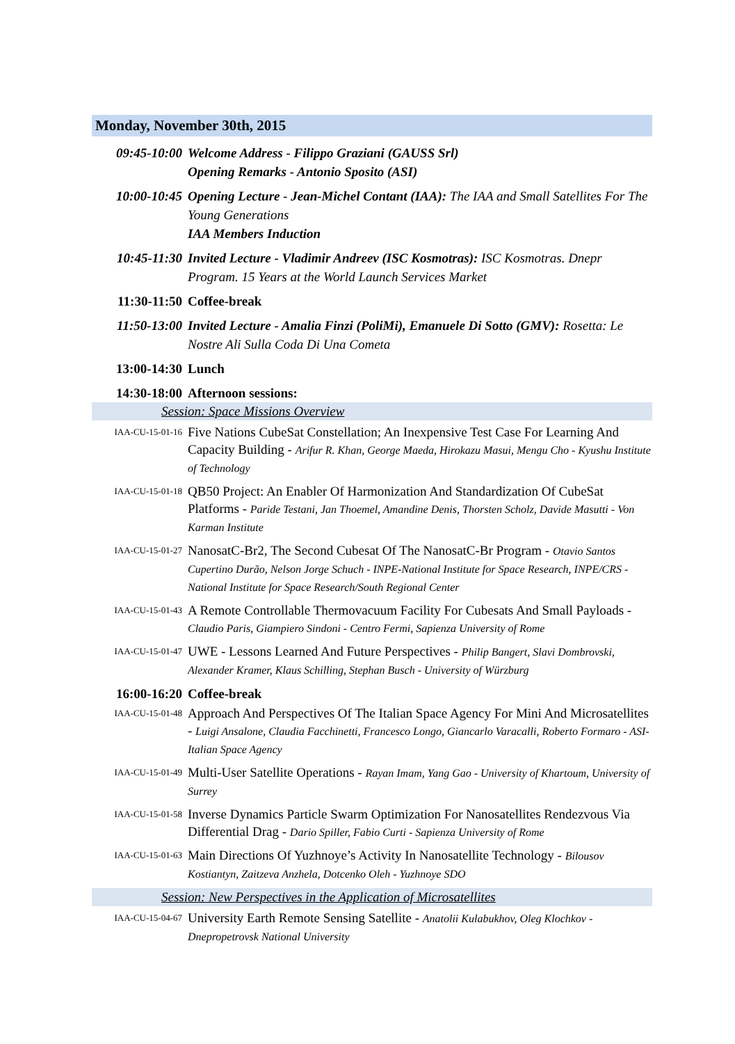Monday, November 30th, 2015
09:45-10:00 Welcome Address - Filippo Graziani (GAUSS Srl)
Opening Remarks - Antonio Sposito (ASI)
10:00-10:45 Opening Lecture - Jean-Michel Contant (IAA): The IAA and Small Satellites For The Young Generations
IAA Members Induction
10:45-11:30 Invited Lecture - Vladimir Andreev (ISC Kosmotras): ISC Kosmotras. Dnepr Program. 15 Years at the World Launch Services Market
11:30-11:50 Coffee-break
11:50-13:00 Invited Lecture - Amalia Finzi (PoliMi), Emanuele Di Sotto (GMV): Rosetta: Le Nostre Ali Sulla Coda Di Una Cometa
13:00-14:30 Lunch
14:30-18:00 Afternoon sessions:
Session: Space Missions Overview
IAA-CU-15-01-16
Five Nations CubeSat Constellation; An Inexpensive Test Case For Learning And Capacity Building - Arifur R. Khan, George Maeda, Hirokazu Masui, Mengu Cho - Kyushu Institute of Technology
IAA-CU-15-01-18
QB50 Project: An Enabler Of Harmonization And Standardization Of CubeSat Platforms - Paride Testani, Jan Thoemel, Amandine Denis, Thorsten Scholz, Davide Masutti - Von Karman Institute
IAA-CU-15-01-27
NanosatC-Br2, The Second Cubesat Of The NanosatC-Br Program - Otavio Santos Cupertino Durão, Nelson Jorge Schuch - INPE-National Institute for Space Research, INPE/CRS - National Institute for Space Research/South Regional Center
IAA-CU-15-01-43
A Remote Controllable Thermovacuum Facility For Cubesats And Small Payloads - Claudio Paris, Giampiero Sindoni - Centro Fermi, Sapienza University of Rome
IAA-CU-15-01-47
UWE - Lessons Learned And Future Perspectives - Philip Bangert, Slavi Dombrovski, Alexander Kramer, Klaus Schilling, Stephan Busch - University of Würzburg
16:00-16:20 Coffee-break
IAA-CU-15-01-48
Approach And Perspectives Of The Italian Space Agency For Mini And Microsatellites - Luigi Ansalone, Claudia Facchinetti, Francesco Longo, Giancarlo Varacalli, Roberto Formaro - ASI-Italian Space Agency
IAA-CU-15-01-49
Multi-User Satellite Operations - Rayan Imam, Yang Gao - University of Khartoum, University of Surrey
IAA-CU-15-01-58
Inverse Dynamics Particle Swarm Optimization For Nanosatellites Rendezvous Via Differential Drag - Dario Spiller, Fabio Curti - Sapienza University of Rome
IAA-CU-15-01-63
Main Directions Of Yuzhnoye’s Activity In Nanosatellite Technology - Bilousov Kostiantyn, Zaitzeva Anzhela, Dotcenko Oleh - Yuzhnoye SDO
Session: New Perspectives in the Application of Microsatellites
IAA-CU-15-04-67
University Earth Remote Sensing Satellite - Anatolii Kulabukhov, Oleg Klochkov - Dnepropetrovsk National University